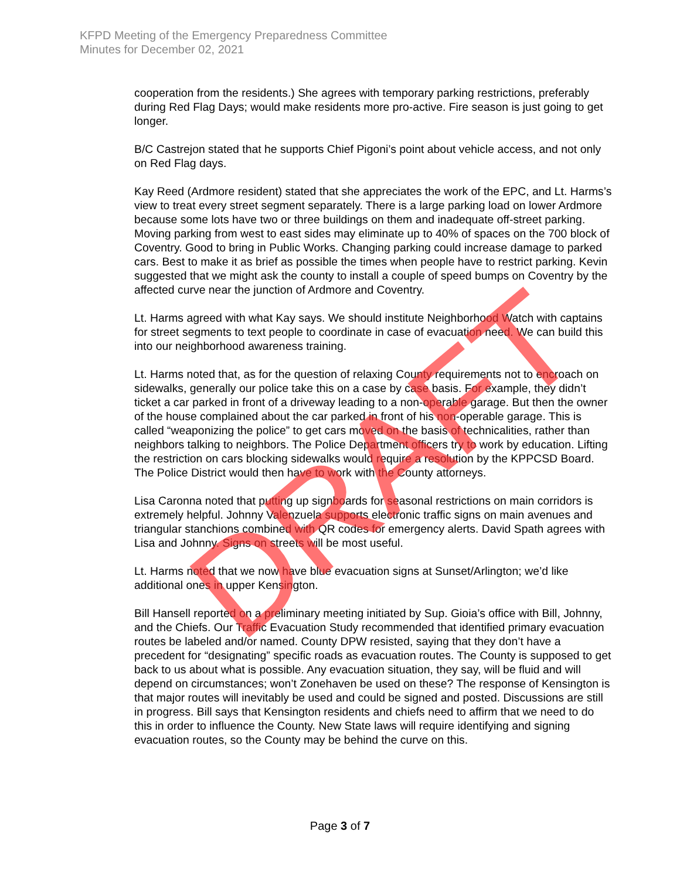KFPD Meeting of the Emergency Preparedness Committee
Minutes for December 02, 2021
cooperation from the residents.) She agrees with temporary parking restrictions, preferably during Red Flag Days; would make residents more pro-active. Fire season is just going to get longer.
B/C Castrejon stated that he supports Chief Pigoni’s point about vehicle access, and not only on Red Flag days.
Kay Reed (Ardmore resident) stated that she appreciates the work of the EPC, and Lt. Harms’s view to treat every street segment separately. There is a large parking load on lower Ardmore because some lots have two or three buildings on them and inadequate off-street parking. Moving parking from west to east sides may eliminate up to 40% of spaces on the 700 block of Coventry. Good to bring in Public Works. Changing parking could increase damage to parked cars. Best to make it as brief as possible the times when people have to restrict parking. Kevin suggested that we might ask the county to install a couple of speed bumps on Coventry by the affected curve near the junction of Ardmore and Coventry.
Lt. Harms agreed with what Kay says. We should institute Neighborhood Watch with captains for street segments to text people to coordinate in case of evacuation need. We can build this into our neighborhood awareness training.
Lt. Harms noted that, as for the question of relaxing County requirements not to encroach on sidewalks, generally our police take this on a case by case basis. For example, they didn’t ticket a car parked in front of a driveway leading to a non-operable garage. But then the owner of the house complained about the car parked in front of his non-operable garage. This is called “weaponizing the police” to get cars moved on the basis of technicalities, rather than neighbors talking to neighbors. The Police Department officers try to work by education. Lifting the restriction on cars blocking sidewalks would require a resolution by the KPPCSD Board. The Police District would then have to work with the County attorneys.
Lisa Caronna noted that putting up signboards for seasonal restrictions on main corridors is extremely helpful. Johnny Valenzuela supports electronic traffic signs on main avenues and triangular stanchions combined with QR codes for emergency alerts. David Spath agrees with Lisa and Johnny. Signs on streets will be most useful.
Lt. Harms noted that we now have blue evacuation signs at Sunset/Arlington; we’d like additional ones in upper Kensington.
Bill Hansell reported on a preliminary meeting initiated by Sup. Gioia’s office with Bill, Johnny, and the Chiefs. Our Traffic Evacuation Study recommended that identified primary evacuation routes be labeled and/or named. County DPW resisted, saying that they don’t have a precedent for “designating” specific roads as evacuation routes. The County is supposed to get back to us about what is possible. Any evacuation situation, they say, will be fluid and will depend on circumstances; won’t Zonehaven be used on these? The response of Kensington is that major routes will inevitably be used and could be signed and posted. Discussions are still in progress. Bill says that Kensington residents and chiefs need to affirm that we need to do this in order to influence the County. New State laws will require identifying and signing evacuation routes, so the County may be behind the curve on this.
DRAFT
Page 3 of 7